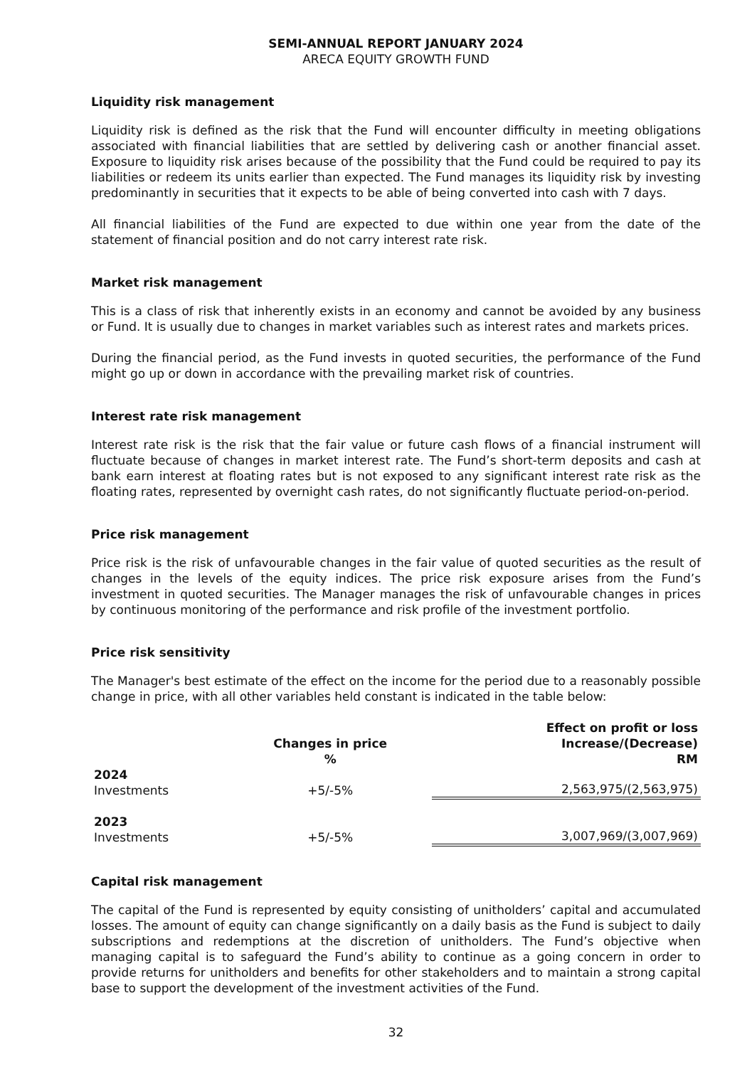SEMI-ANNUAL REPORT JANUARY 2024
ARECA EQUITY GROWTH FUND
Liquidity risk management
Liquidity risk is defined as the risk that the Fund will encounter difficulty in meeting obligations associated with financial liabilities that are settled by delivering cash or another financial asset. Exposure to liquidity risk arises because of the possibility that the Fund could be required to pay its liabilities or redeem its units earlier than expected. The Fund manages its liquidity risk by investing predominantly in securities that it expects to be able of being converted into cash with 7 days.
All financial liabilities of the Fund are expected to due within one year from the date of the statement of financial position and do not carry interest rate risk.
Market risk management
This is a class of risk that inherently exists in an economy and cannot be avoided by any business or Fund. It is usually due to changes in market variables such as interest rates and markets prices.
During the financial period, as the Fund invests in quoted securities, the performance of the Fund might go up or down in accordance with the prevailing market risk of countries.
Interest rate risk management
Interest rate risk is the risk that the fair value or future cash flows of a financial instrument will fluctuate because of changes in market interest rate. The Fund’s short-term deposits and cash at bank earn interest at floating rates but is not exposed to any significant interest rate risk as the floating rates, represented by overnight cash rates, do not significantly fluctuate period-on-period.
Price risk management
Price risk is the risk of unfavourable changes in the fair value of quoted securities as the result of changes in the levels of the equity indices. The price risk exposure arises from the Fund’s investment in quoted securities. The Manager manages the risk of unfavourable changes in prices by continuous monitoring of the performance and risk profile of the investment portfolio.
Price risk sensitivity
The Manager's best estimate of the effect on the income for the period due to a reasonably possible change in price, with all other variables held constant is indicated in the table below:
| | Changes in price % | Effect on profit or loss Increase/(Decrease) RM |
| --- | --- | --- |
| 2024 Investments | +5/-5% | 2,563,975/(2,563,975) |
| 2023 Investments | +5/-5% | 3,007,969/(3,007,969) |
Capital risk management
The capital of the Fund is represented by equity consisting of unitholders’ capital and accumulated losses. The amount of equity can change significantly on a daily basis as the Fund is subject to daily subscriptions and redemptions at the discretion of unitholders. The Fund’s objective when managing capital is to safeguard the Fund’s ability to continue as a going concern in order to provide returns for unitholders and benefits for other stakeholders and to maintain a strong capital base to support the development of the investment activities of the Fund.
32